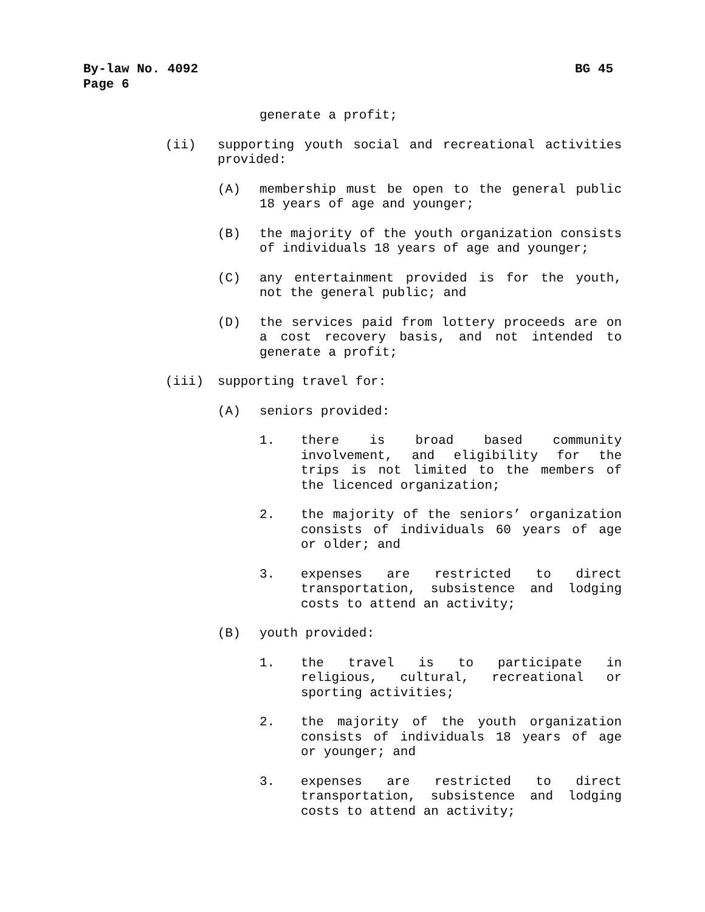BG 45 By-law No. 4092
Page 6
generate a profit;
(ii) supporting youth social and recreational activities provided:
(A) membership must be open to the general public 18 years of age and younger;
(B) the majority of the youth organization consists of individuals 18 years of age and younger;
(C) any entertainment provided is for the youth, not the general public; and
(D) the services paid from lottery proceeds are on a cost recovery basis, and not intended to generate a profit;
(iii) supporting travel for:
(A) seniors provided:
1. there is broad based community involvement, and eligibility for the trips is not limited to the members of the licenced organization;
2. the majority of the seniors’ organization consists of individuals 60 years of age or older; and
3. expenses are restricted to direct transportation, subsistence and lodging costs to attend an activity;
(B) youth provided:
1. the travel is to participate in religious, cultural, recreational or sporting activities;
2. the majority of the youth organization consists of individuals 18 years of age or younger; and
3. expenses are restricted to direct transportation, subsistence and lodging costs to attend an activity;